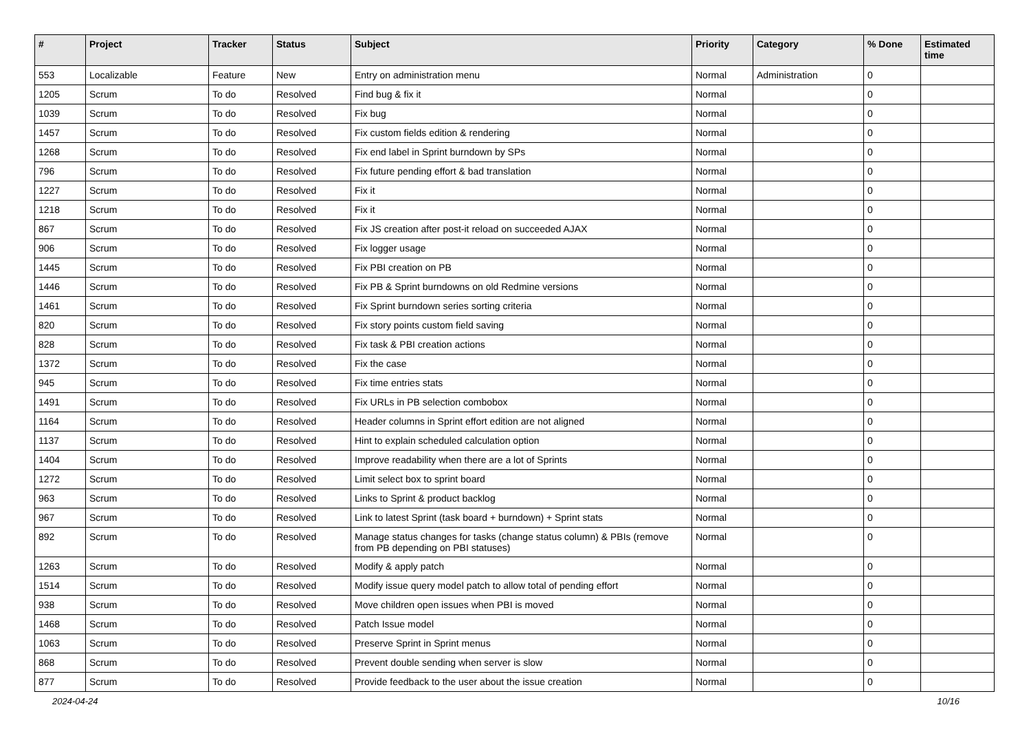| # | Project | Tracker | Status | Subject | Priority | Category | % Done | Estimated time |
| --- | --- | --- | --- | --- | --- | --- | --- | --- |
| 553 | Localizable | Feature | New | Entry on administration menu | Normal | Administration | 0 | |
| 1205 | Scrum | To do | Resolved | Find bug & fix it | Normal | | 0 | |
| 1039 | Scrum | To do | Resolved | Fix bug | Normal | | 0 | |
| 1457 | Scrum | To do | Resolved | Fix custom fields edition & rendering | Normal | | 0 | |
| 1268 | Scrum | To do | Resolved | Fix end label in Sprint burndown by SPs | Normal | | 0 | |
| 796 | Scrum | To do | Resolved | Fix future pending effort & bad translation | Normal | | 0 | |
| 1227 | Scrum | To do | Resolved | Fix it | Normal | | 0 | |
| 1218 | Scrum | To do | Resolved | Fix it | Normal | | 0 | |
| 867 | Scrum | To do | Resolved | Fix JS creation after post-it reload on succeeded AJAX | Normal | | 0 | |
| 906 | Scrum | To do | Resolved | Fix logger usage | Normal | | 0 | |
| 1445 | Scrum | To do | Resolved | Fix PBI creation on PB | Normal | | 0 | |
| 1446 | Scrum | To do | Resolved | Fix PB & Sprint burndowns on old Redmine versions | Normal | | 0 | |
| 1461 | Scrum | To do | Resolved | Fix Sprint burndown series sorting criteria | Normal | | 0 | |
| 820 | Scrum | To do | Resolved | Fix story points custom field saving | Normal | | 0 | |
| 828 | Scrum | To do | Resolved | Fix task & PBI creation actions | Normal | | 0 | |
| 1372 | Scrum | To do | Resolved | Fix the case | Normal | | 0 | |
| 945 | Scrum | To do | Resolved | Fix time entries stats | Normal | | 0 | |
| 1491 | Scrum | To do | Resolved | Fix URLs in PB selection combobox | Normal | | 0 | |
| 1164 | Scrum | To do | Resolved | Header columns in Sprint effort edition are not aligned | Normal | | 0 | |
| 1137 | Scrum | To do | Resolved | Hint to explain scheduled calculation option | Normal | | 0 | |
| 1404 | Scrum | To do | Resolved | Improve readability when there are a lot of Sprints | Normal | | 0 | |
| 1272 | Scrum | To do | Resolved | Limit select box to sprint board | Normal | | 0 | |
| 963 | Scrum | To do | Resolved | Links to Sprint & product backlog | Normal | | 0 | |
| 967 | Scrum | To do | Resolved | Link to latest Sprint (task board + burndown) + Sprint stats | Normal | | 0 | |
| 892 | Scrum | To do | Resolved | Manage status changes for tasks (change status column) & PBIs (remove from PB depending on PBI statuses) | Normal | | 0 | |
| 1263 | Scrum | To do | Resolved | Modify & apply patch | Normal | | 0 | |
| 1514 | Scrum | To do | Resolved | Modify issue query model patch to allow total of pending effort | Normal | | 0 | |
| 938 | Scrum | To do | Resolved | Move children open issues when PBI is moved | Normal | | 0 | |
| 1468 | Scrum | To do | Resolved | Patch Issue model | Normal | | 0 | |
| 1063 | Scrum | To do | Resolved | Preserve Sprint in Sprint menus | Normal | | 0 | |
| 868 | Scrum | To do | Resolved | Prevent double sending when server is slow | Normal | | 0 | |
| 877 | Scrum | To do | Resolved | Provide feedback to the user about the issue creation | Normal | | 0 | |
2024-04-24 10/16